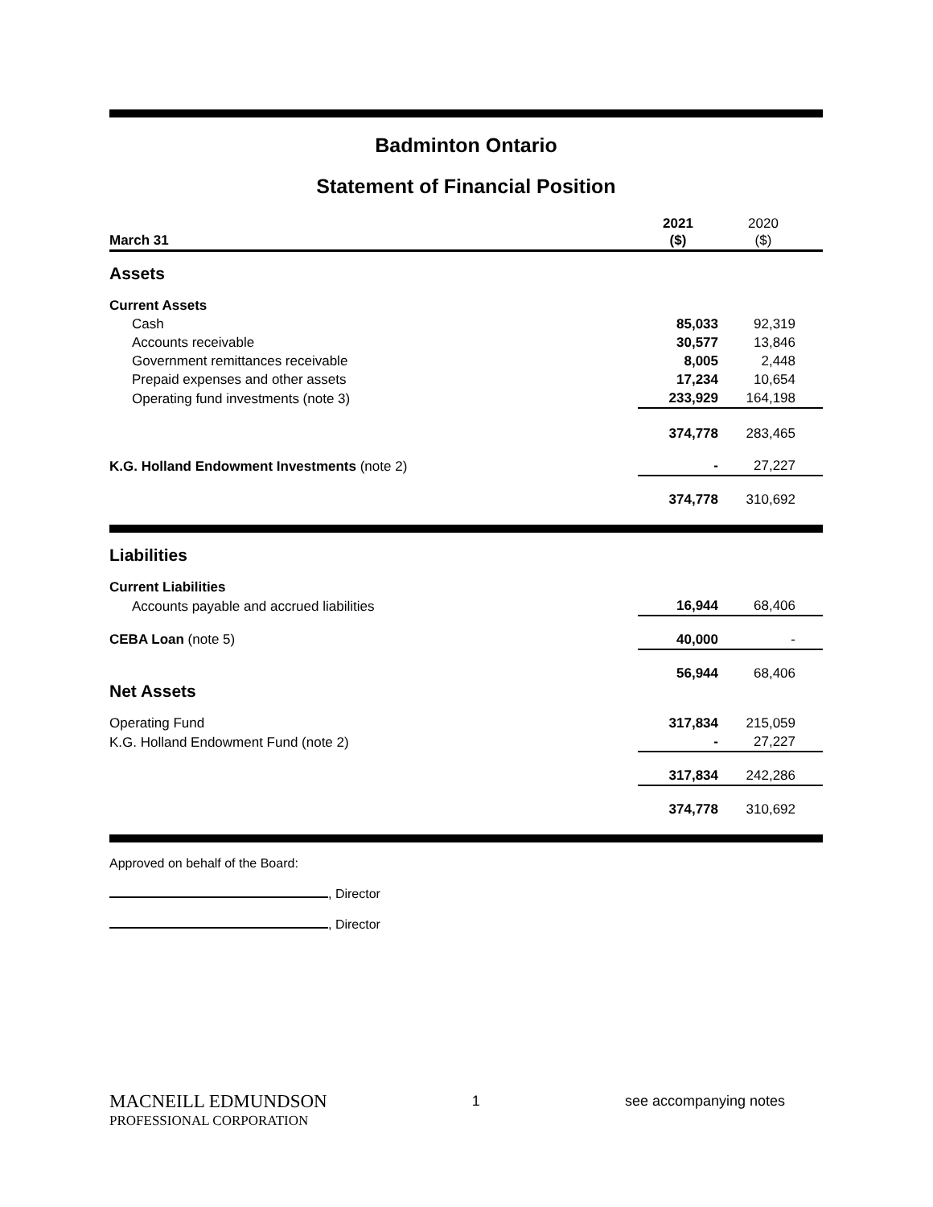Badminton Ontario
Statement of Financial Position
| March 31 | 2021 ($) | 2020 ($) |
| Assets | | |
| Current Assets | | |
| Cash | 85,033 | 92,319 |
| Accounts receivable | 30,577 | 13,846 |
| Government remittances receivable | 8,005 | 2,448 |
| Prepaid expenses and other assets | 17,234 | 10,654 |
| Operating fund investments (note 3) | 233,929 | 164,198 |
| | 374,778 | 283,465 |
| K.G. Holland Endowment Investments (note 2) | - | 27,227 |
| | 374,778 | 310,692 |
| Liabilities | | |
| Current Liabilities | | |
| Accounts payable and accrued liabilities | 16,944 | 68,406 |
| CEBA Loan (note 5) | 40,000 | - |
| | 56,944 | 68,406 |
| Net Assets | | |
| Operating Fund | 317,834 | 215,059 |
| K.G. Holland Endowment Fund (note 2) | - | 27,227 |
| | 317,834 | 242,286 |
| | 374,778 | 310,692 |
Approved on behalf of the Board:
, Director
, Director
MACNEILL EDMUNDSON
PROFESSIONAL CORPORATION
1 see accompanying notes